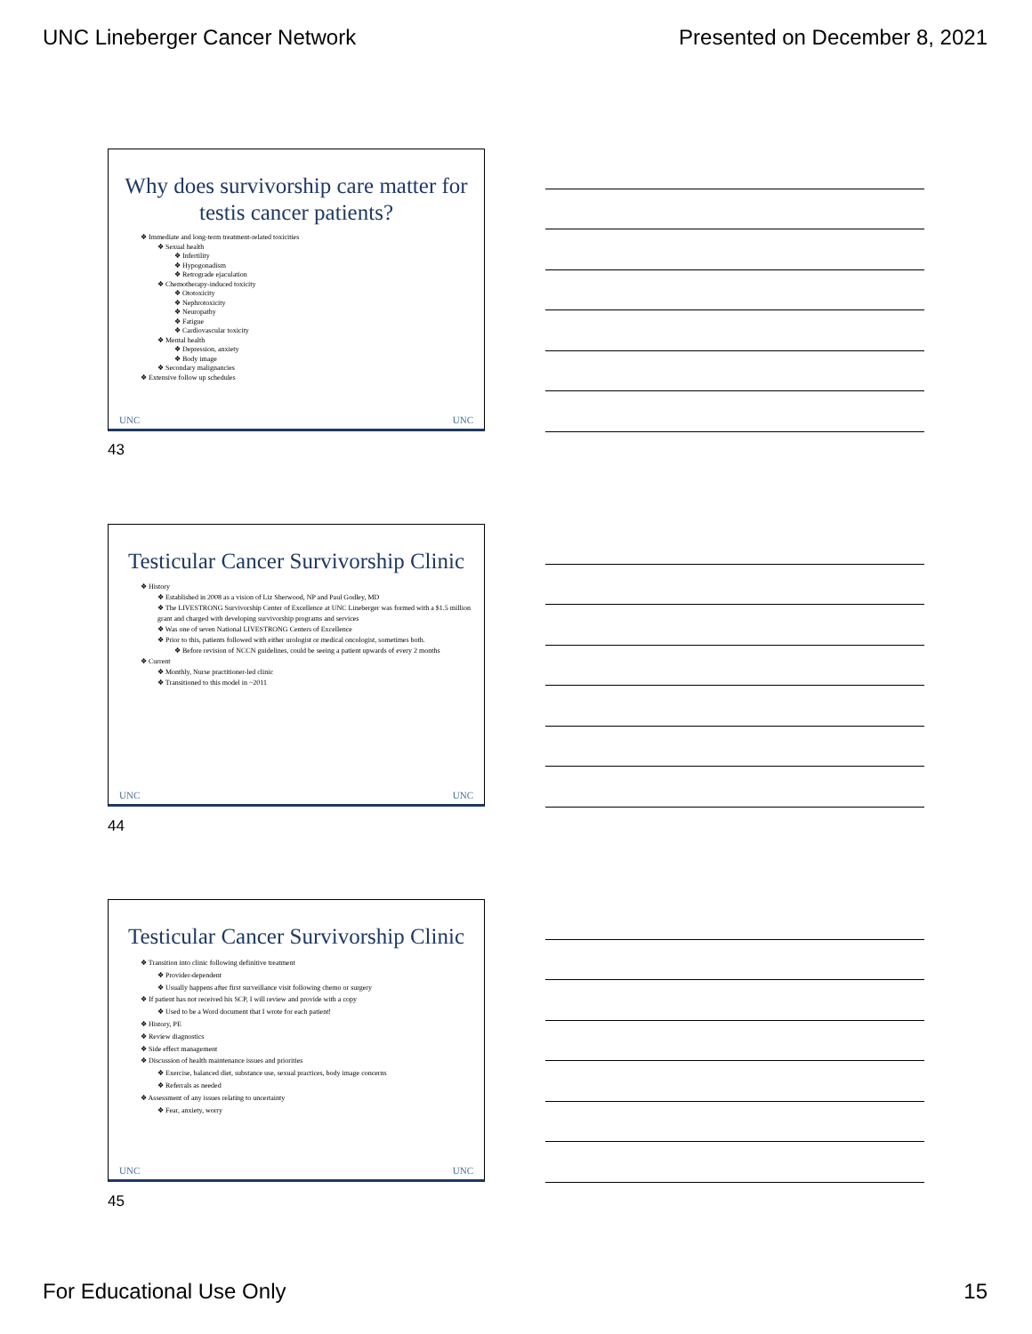UNC Lineberger Cancer Network Presented on December 8, 2021
Why does survivorship care matter for testis cancer patients?
❖ Immediate and long-term treatment-related toxicities
❖ Sexual health
❖ Infertility
❖ Hypogonadism
❖ Retrograde ejaculation
❖ Chemotherapy-induced toxicity
❖ Ototoxicity
❖ Nephrotoxicity
❖ Neuropathy
❖ Fatigue
❖ Cardiovascular toxicity
❖ Mental health
❖ Depression, anxiety
❖ Body image
❖ Secondary malignancies
❖ Extensive follow up schedules
UNC UNC
43
Testicular Cancer Survivorship Clinic
❖ History
❖ Established in 2008 as a vision of Liz Sherwood, NP and Paul Godley, MD
❖ The LIVESTRONG Survivorship Center of Excellence at UNC Lineberger was formed with a $1.5 million grant and charged with developing survivorship programs and services
❖ Was one of seven National LIVESTRONG Centers of Excellence
❖ Prior to this, patients followed with either urologist or medical oncologist, sometimes both.
❖ Before revision of NCCN guidelines, could be seeing a patient upwards of every 2 months
❖ Current
❖ Monthly, Nurse practitioner-led clinic
❖ Transitioned to this model in ~2011
UNC UNC
44
Testicular Cancer Survivorship Clinic
❖ Transition into clinic following definitive treatment
❖ Provider-dependent
❖ Usually happens after first surveillance visit following chemo or surgery
❖ If patient has not received his SCP, I will review and provide with a copy
❖ Used to be a Word document that I wrote for each patient!
❖ History, PE
❖ Review diagnostics
❖ Side effect management
❖ Discussion of health maintenance issues and priorities
❖ Exercise, balanced diet, substance use, sexual practices, body image concerns
❖ Referrals as needed
❖ Assessment of any issues relating to uncertainty
❖ Fear, anxiety, worry
UNC UNC
45
For Educational Use Only 15